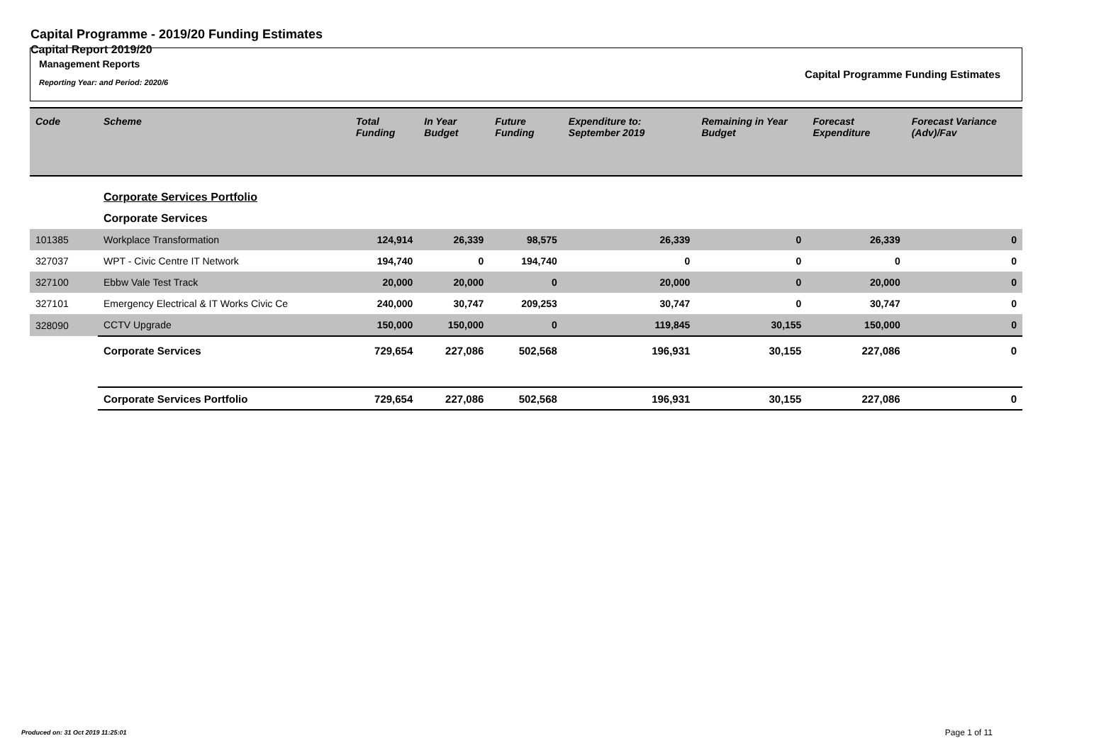Capital Programme - 2019/20 Funding Estimates
Capital Report 2019/20
Management Reports
Reporting Year: and Period: 2020/6
Capital Programme Funding Estimates
| Code | Scheme | Total Funding | In Year Budget | Future Funding | Expenditure to: September 2019 | Remaining in Year Budget | Forecast Expenditure | Forecast Variance (Adv)/Fav |
| --- | --- | --- | --- | --- | --- | --- | --- | --- |
| | Corporate Services Portfolio | | | | | | | |
| | Corporate Services | | | | | | | |
| 101385 | Workplace Transformation | 124,914 | 26,339 | 98,575 | 26,339 | 0 | 26,339 | 0 |
| 327037 | WPT - Civic Centre IT Network | 194,740 | 0 | 194,740 | 0 | 0 | 0 | 0 |
| 327100 | Ebbw Vale Test Track | 20,000 | 20,000 | 0 | 20,000 | 0 | 20,000 | 0 |
| 327101 | Emergency Electrical & IT Works Civic Ce | 240,000 | 30,747 | 209,253 | 30,747 | 0 | 30,747 | 0 |
| 328090 | CCTV Upgrade | 150,000 | 150,000 | 0 | 119,845 | 30,155 | 150,000 | 0 |
| | Corporate Services | 729,654 | 227,086 | 502,568 | 196,931 | 30,155 | 227,086 | 0 |
| | Corporate Services Portfolio | 729,654 | 227,086 | 502,568 | 196,931 | 30,155 | 227,086 | 0 |
Produced on: 31 Oct 2019 11:25:01
Page 1 of 11